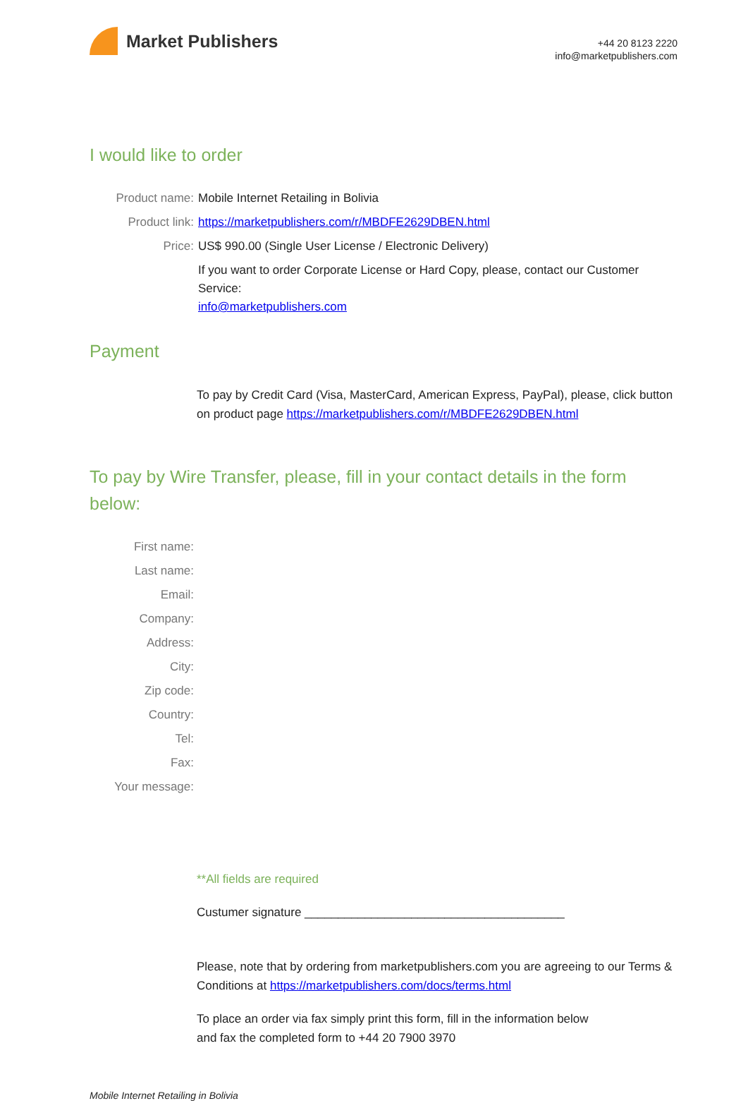Market Publishers
+44 20 8123 2220
info@marketpublishers.com
I would like to order
| Product name: | Mobile Internet Retailing in Bolivia |
| Product link: | https://marketpublishers.com/r/MBDFE2629DBEN.html |
| Price: | US$ 990.00 (Single User License / Electronic Delivery) |
| | If you want to order Corporate License or Hard Copy, please, contact our Customer Service: info@marketpublishers.com |
Payment
To pay by Credit Card (Visa, MasterCard, American Express, PayPal), please, click button on product page https://marketpublishers.com/r/MBDFE2629DBEN.html
To pay by Wire Transfer, please, fill in your contact details in the form below:
| First name: | |
| Last name: | |
| Email: | |
| Company: | |
| Address: | |
| City: | |
| Zip code: | |
| Country: | |
| Tel: | |
| Fax: | |
| Your message: | |
**All fields are required
Custumer signature _______________________________________
Please, note that by ordering from marketpublishers.com you are agreeing to our Terms & Conditions at https://marketpublishers.com/docs/terms.html
To place an order via fax simply print this form, fill in the information below
and fax the completed form to +44 20 7900 3970
Mobile Internet Retailing in Bolivia